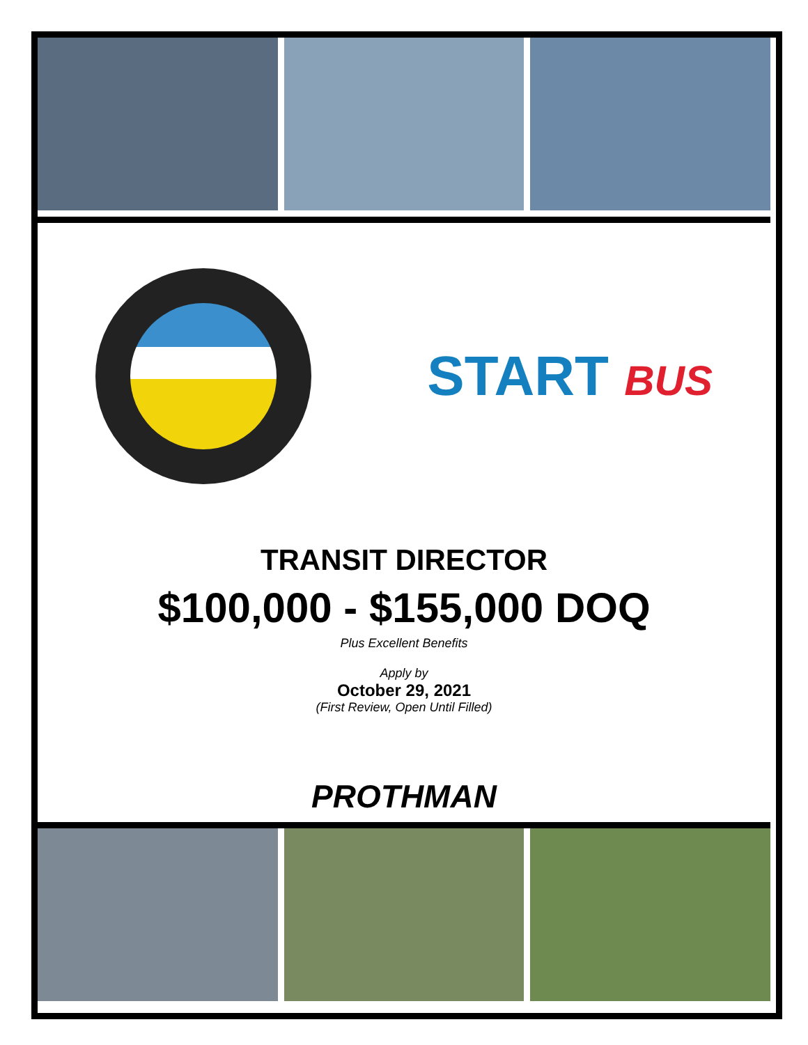START BUS
TRANSIT DIRECTOR
$100,000 - $155,000 DOQ
Plus Excellent Benefits
Apply by
October 29, 2021
(First Review, Open Until Filled)
PROTHMAN